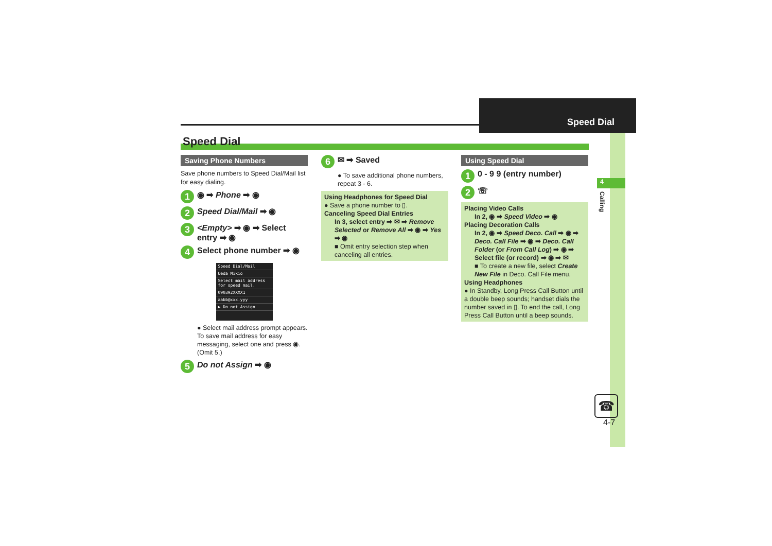Speed Dial
4
Calling
☎
4-7
Speed Dial
Saving Phone Numbers
Save phone numbers to Speed Dial/Mail list for easy dialing.
1 ◉ ➡ Phone ➡ ◉
2 Speed Dial/Mail ➡ ◉
3 <Empty> ➡ ◉ ➡ Select entry ➡ ◉
4 Select phone number ➡ ◉
Speed Dial/Mail
Ueda Mikio
Select mail address for speed mail.
090392XXXX1
aabb@xxx.yyy
▶ Do not Assign
● Select mail address prompt appears. To save mail address for easy messaging, select one and press ◉. (Omit 5.)
5 Do not Assign ➡ ◉
6 ✉ ➡ Saved
● To save additional phone numbers, repeat 3 - 6.
Using Headphones for Speed Dial
● Save a phone number to ▯.
Canceling Speed Dial Entries
In 3, select entry ➡ ✉ ➡ Remove Selected or Remove All ➡ ◉ ➡ Yes ➡ ◉
■ Omit entry selection step when canceling all entries.
Using Speed Dial
1 0 - 9 9 (entry number)
2 ☏
Placing Video Calls
In 2, ◉ ➡ Speed Video ➡ ◉
Placing Decoration Calls
In 2, ◉ ➡ Speed Deco. Call ➡ ◉ ➡ Deco. Call File ➡ ◉ ➡ Deco. Call Folder (or From Call Log) ➡ ◉ ➡ Select file (or record) ➡ ◉ ➡ ✉
■ To create a new file, select Create New File in Deco. Call File menu.
Using Headphones
● In Standby, Long Press Call Button until a double beep sounds; handset dials the number saved in ▯. To end the call, Long Press Call Button until a beep sounds.